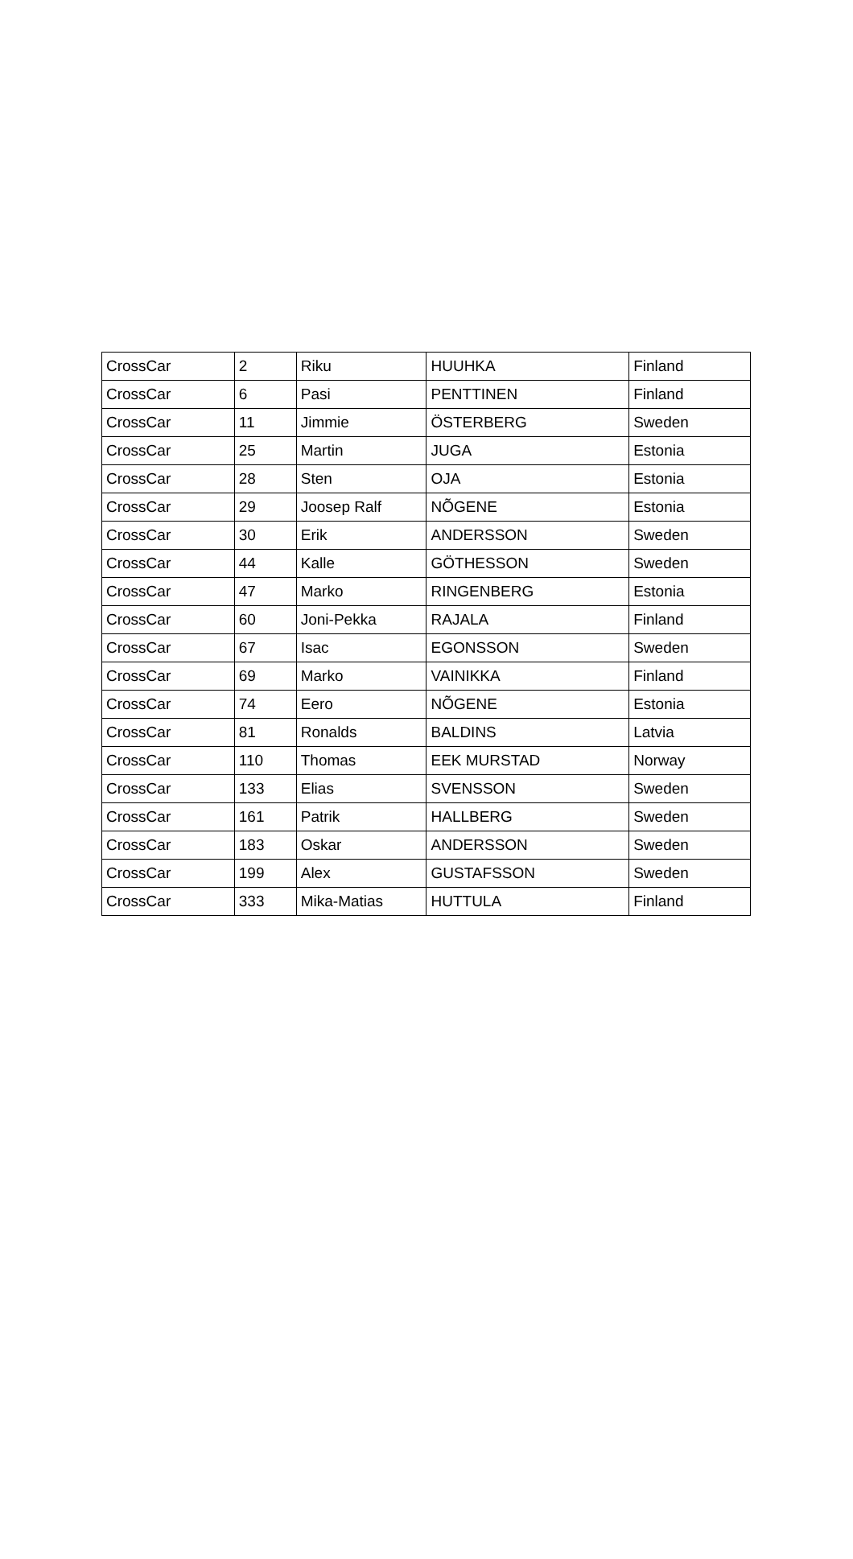| CrossCar | 2 | Riku | HUUHKA | Finland |
| CrossCar | 6 | Pasi | PENTTINEN | Finland |
| CrossCar | 11 | Jimmie | ÖSTERBERG | Sweden |
| CrossCar | 25 | Martin | JUGA | Estonia |
| CrossCar | 28 | Sten | OJA | Estonia |
| CrossCar | 29 | Joosep Ralf | NÕGENE | Estonia |
| CrossCar | 30 | Erik | ANDERSSON | Sweden |
| CrossCar | 44 | Kalle | GÖTHESSON | Sweden |
| CrossCar | 47 | Marko | RINGENBERG | Estonia |
| CrossCar | 60 | Joni-Pekka | RAJALA | Finland |
| CrossCar | 67 | Isac | EGONSSON | Sweden |
| CrossCar | 69 | Marko | VAINIKKA | Finland |
| CrossCar | 74 | Eero | NÕGENE | Estonia |
| CrossCar | 81 | Ronalds | BALDINS | Latvia |
| CrossCar | 110 | Thomas | EEK MURSTAD | Norway |
| CrossCar | 133 | Elias | SVENSSON | Sweden |
| CrossCar | 161 | Patrik | HALLBERG | Sweden |
| CrossCar | 183 | Oskar | ANDERSSON | Sweden |
| CrossCar | 199 | Alex | GUSTAFSSON | Sweden |
| CrossCar | 333 | Mika-Matias | HUTTULA | Finland |